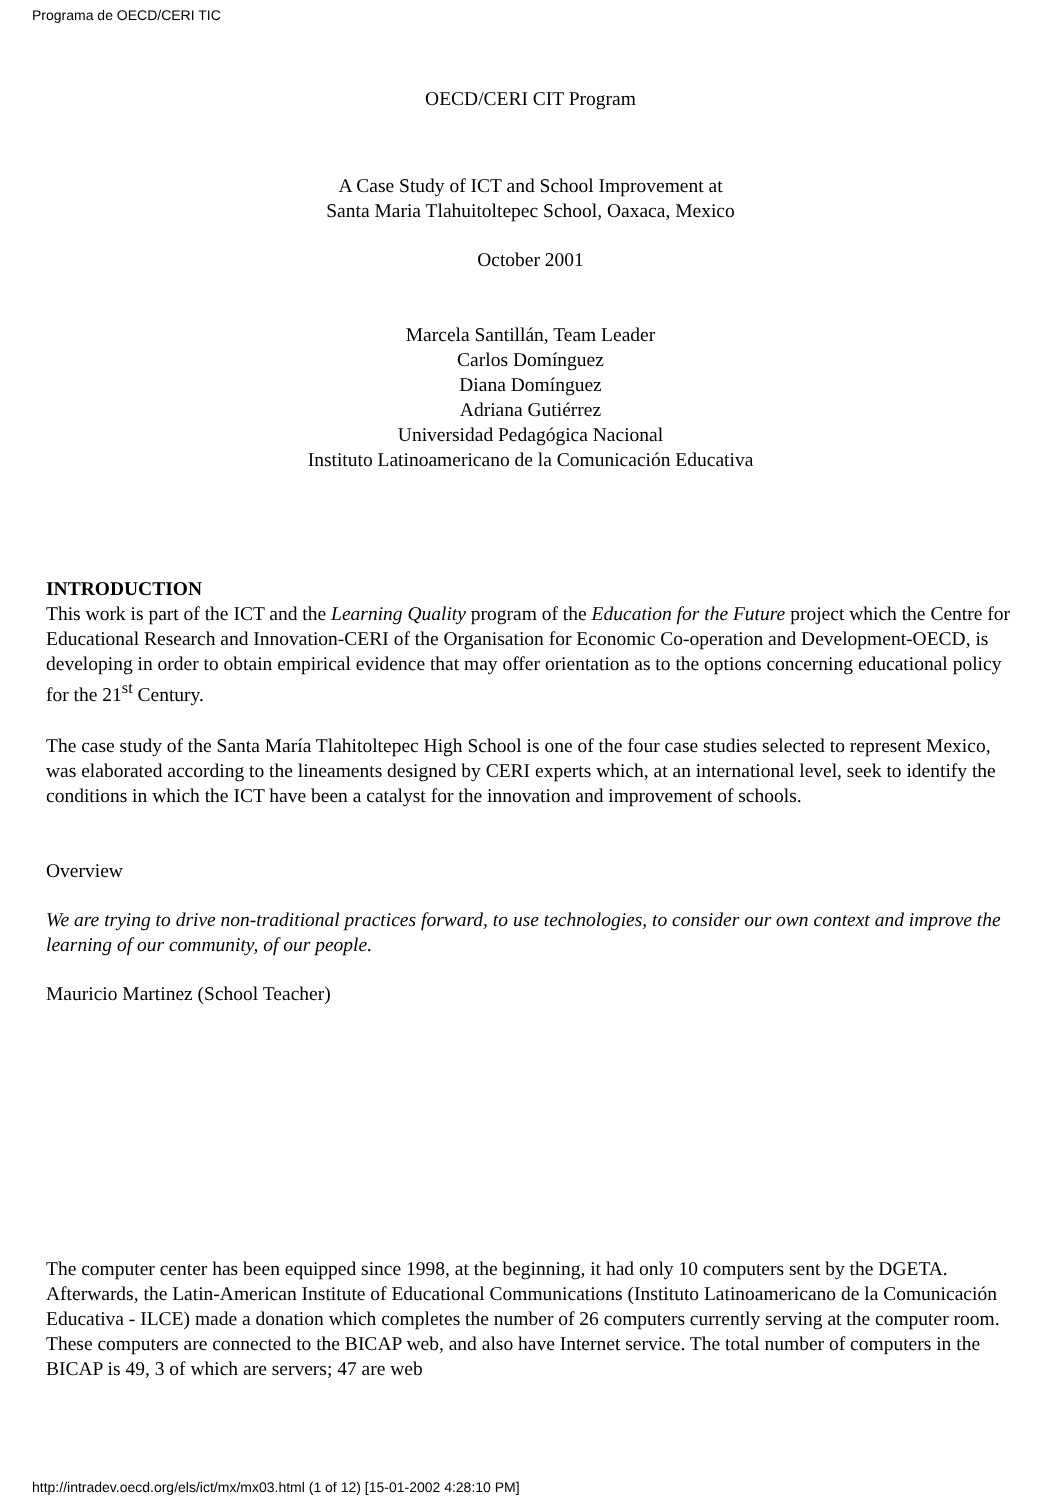Programa de OECD/CERI TIC
OECD/CERI CIT Program
A Case Study of ICT and School Improvement at
Santa Maria Tlahuitoltepec School, Oaxaca, Mexico
October 2001
Marcela Santillán, Team Leader
Carlos Domínguez
Diana Domínguez
Adriana Gutiérrez
Universidad Pedagógica Nacional
Instituto Latinoamericano de la Comunicación Educativa
INTRODUCTION
This work is part of the ICT and the Learning Quality program of the Education for the Future project which the Centre for Educational Research and Innovation-CERI of the Organisation for Economic Co-operation and Development-OECD, is developing in order to obtain empirical evidence that may offer orientation as to the options concerning educational policy for the 21<sup>st</sup> Century.
The case study of the Santa María Tlahitoltepec High School is one of the four case studies selected to represent Mexico, was elaborated according to the lineaments designed by CERI experts which, at an international level, seek to identify the conditions in which the ICT have been a catalyst for the innovation and improvement of schools.
Overview
We are trying to drive non-traditional practices forward, to use technologies, to consider our own context and improve the learning of our community, of our people.
Mauricio Martinez (School Teacher)
The computer center has been equipped since 1998, at the beginning, it had only 10 computers sent by the DGETA. Afterwards, the Latin-American Institute of Educational Communications (Instituto Latinoamericano de la Comunicación Educativa - ILCE) made a donation which completes the number of 26 computers currently serving at the computer room. These computers are connected to the BICAP web, and also have Internet service. The total number of computers in the BICAP is 49, 3 of which are servers; 47 are web
http://intradev.oecd.org/els/ict/mx/mx03.html (1 of 12) [15-01-2002 4:28:10 PM]